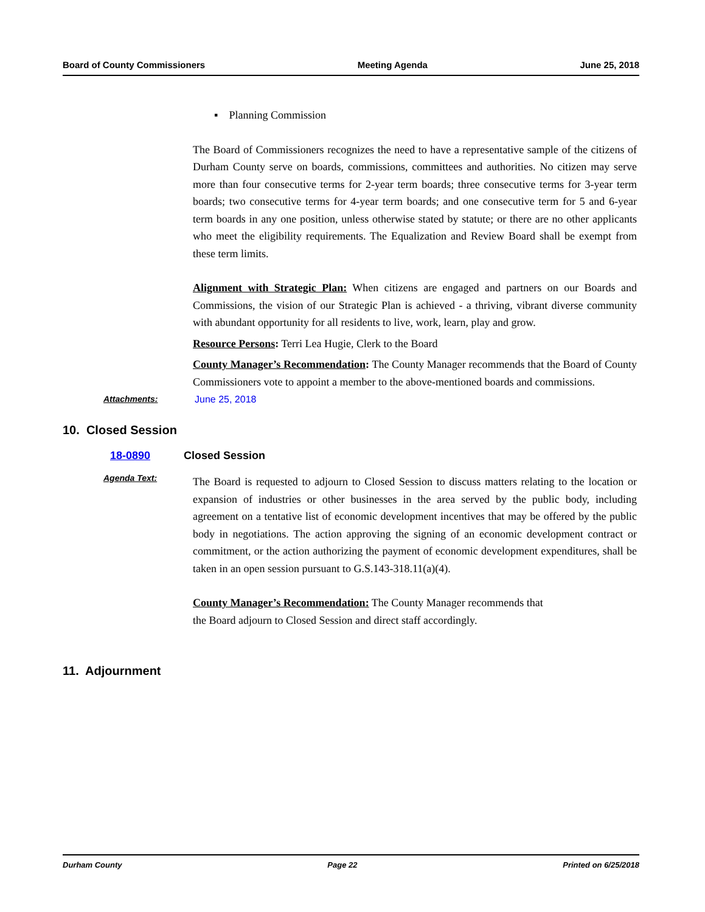Board of County Commissioners Meeting Agenda June 25, 2018
▪ Planning Commission
The Board of Commissioners recognizes the need to have a representative sample of the citizens of Durham County serve on boards, commissions, committees and authorities. No citizen may serve more than four consecutive terms for 2-year term boards; three consecutive terms for 3-year term boards; two consecutive terms for 4-year term boards; and one consecutive term for 5 and 6-year term boards in any one position, unless otherwise stated by statute; or there are no other applicants who meet the eligibility requirements. The Equalization and Review Board shall be exempt from these term limits.
Alignment with Strategic Plan: When citizens are engaged and partners on our Boards and Commissions, the vision of our Strategic Plan is achieved - a thriving, vibrant diverse community with abundant opportunity for all residents to live, work, learn, play and grow.
Resource Persons: Terri Lea Hugie, Clerk to the Board
County Manager’s Recommendation: The County Manager recommends that the Board of County Commissioners vote to appoint a member to the above-mentioned boards and commissions.
Attachments: June 25, 2018
10. Closed Session
18-0890 Closed Session
Agenda Text:
The Board is requested to adjourn to Closed Session to discuss matters relating to the location or expansion of industries or other businesses in the area served by the public body, including agreement on a tentative list of economic development incentives that may be offered by the public body in negotiations. The action approving the signing of an economic development contract or commitment, or the action authorizing the payment of economic development expenditures, shall be taken in an open session pursuant to G.S.143-318.11(a)(4).
County Manager’s Recommendation: The County Manager recommends that
the Board adjourn to Closed Session and direct staff accordingly.
11. Adjournment
Durham County Page 22 Printed on 6/25/2018